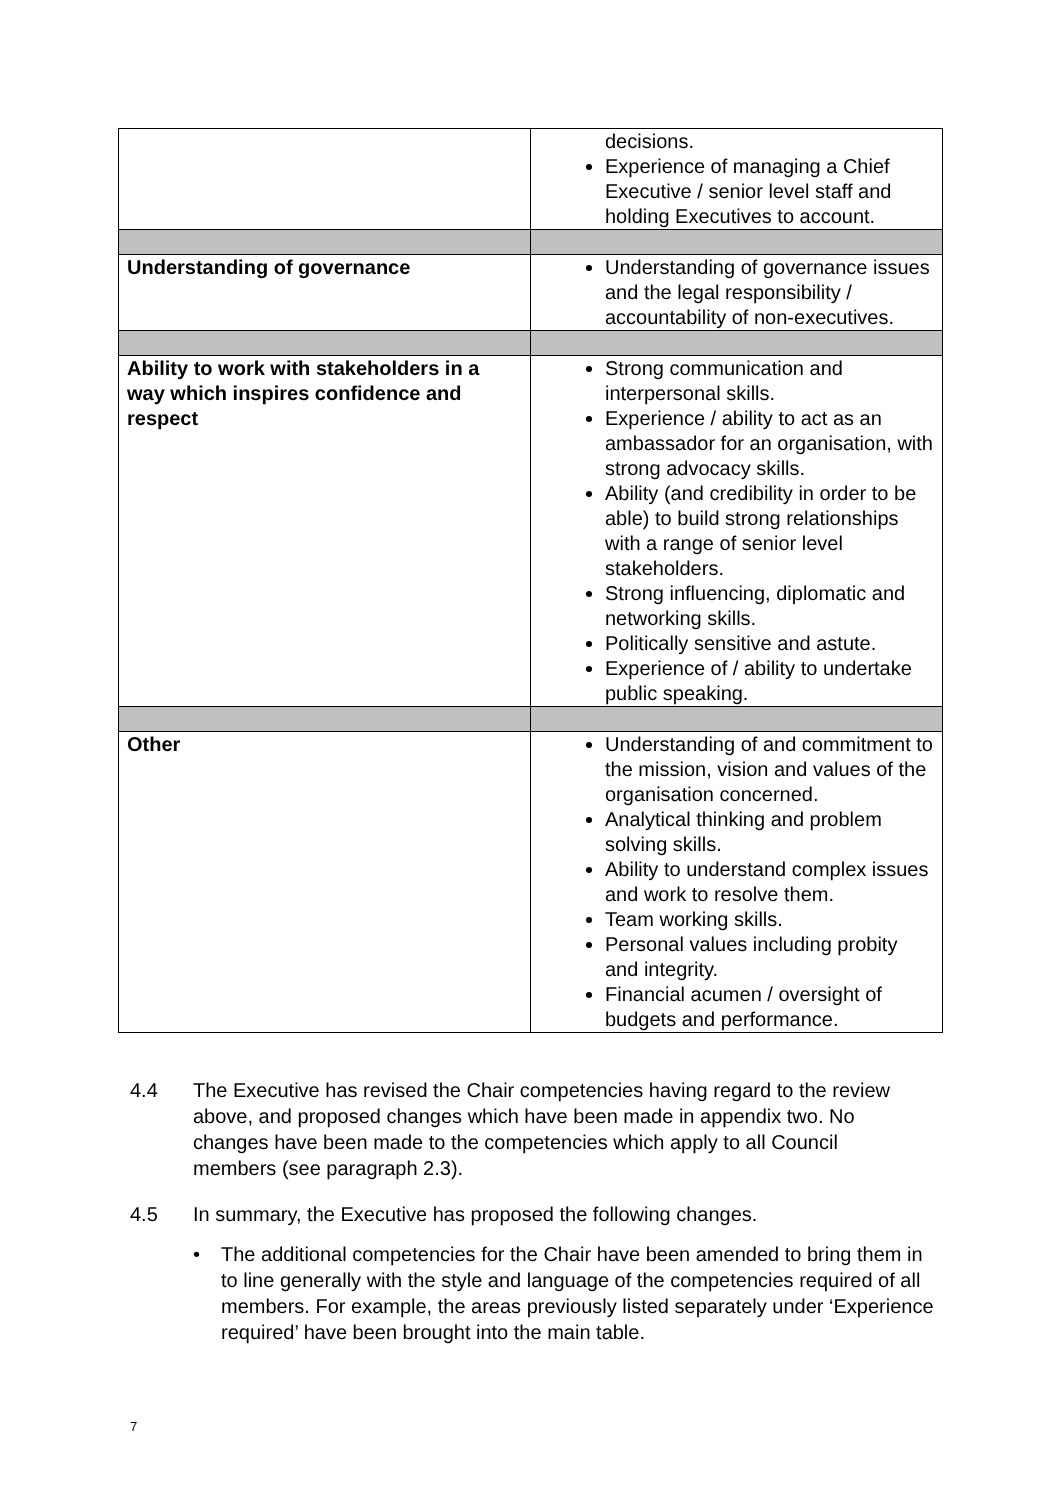| | decisions. Experience of managing a Chief Executive / senior level staff and holding Executives to account. |
| Understanding of governance | Understanding of governance issues and the legal responsibility / accountability of non-executives. |
| Ability to work with stakeholders in a way which inspires confidence and respect | Strong communication and interpersonal skills. Experience / ability to act as an ambassador for an organisation, with strong advocacy skills. Ability (and credibility in order to be able) to build strong relationships with a range of senior level stakeholders. Strong influencing, diplomatic and networking skills. Politically sensitive and astute. Experience of / ability to undertake public speaking. |
| Other | Understanding of and commitment to the mission, vision and values of the organisation concerned. Analytical thinking and problem solving skills. Ability to understand complex issues and work to resolve them. Team working skills. Personal values including probity and integrity. Financial acumen / oversight of budgets and performance. |
4.4 The Executive has revised the Chair competencies having regard to the review above, and proposed changes which have been made in appendix two. No changes have been made to the competencies which apply to all Council members (see paragraph 2.3).
4.5 In summary, the Executive has proposed the following changes.
• The additional competencies for the Chair have been amended to bring them in to line generally with the style and language of the competencies required of all members. For example, the areas previously listed separately under ‘Experience required’ have been brought into the main table.
7